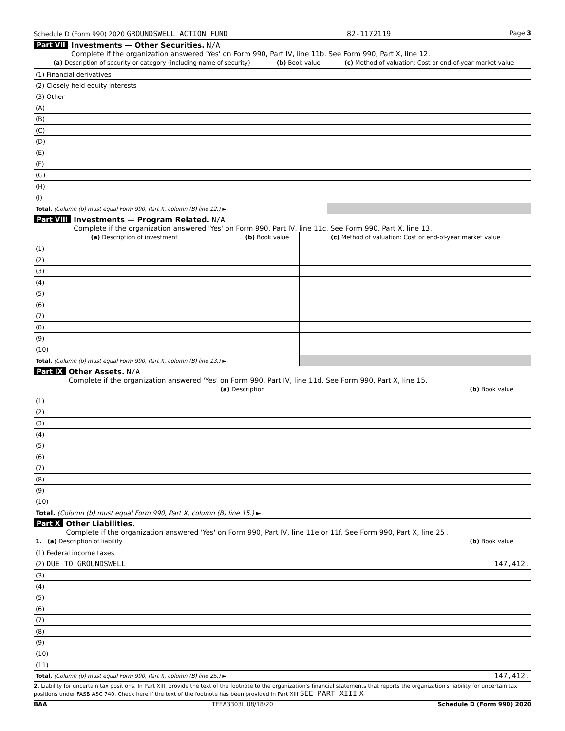Schedule D (Form 990) 2020 GROUNDSWELL ACTION FUND 82-1172119 Page 3
Part VII Investments — Other Securities. N/A
Complete if the organization answered 'Yes' on Form 990, Part IV, line 11b. See Form 990, Part X, line 12.
| (a) Description of security or category (including name of security) | (b) Book value | (c) Method of valuation: Cost or end-of-year market value |
| --- | --- | --- |
| (1) Financial derivatives | | |
| (2) Closely held equity interests | | |
| (3) Other | | |
| (A) | | |
| (B) | | |
| (C) | | |
| (D) | | |
| (E) | | |
| (F) | | |
| (G) | | |
| (H) | | |
| (I) | | |
| Total. (Column (b) must equal Form 990, Part X, column (B) line 12.) ► | | |
Part VIII Investments — Program Related. N/A
Complete if the organization answered 'Yes' on Form 990, Part IV, line 11c. See Form 990, Part X, line 13.
| (a) Description of investment | (b) Book value | (c) Method of valuation: Cost or end-of-year market value |
| --- | --- | --- |
| (1) | | |
| (2) | | |
| (3) | | |
| (4) | | |
| (5) | | |
| (6) | | |
| (7) | | |
| (8) | | |
| (9) | | |
| (10) | | |
| Total. (Column (b) must equal Form 990, Part X, column (B) line 13.) ► | | |
Part IX Other Assets. N/A
Complete if the organization answered 'Yes' on Form 990, Part IV, line 11d. See Form 990, Part X, line 15.
| (a) Description | (b) Book value |
| --- | --- |
| (1) | |
| (2) | |
| (3) | |
| (4) | |
| (5) | |
| (6) | |
| (7) | |
| (8) | |
| (9) | |
| (10) | |
| Total. (Column (b) must equal Form 990, Part X, column (B) line 15.) ► | |
Part X Other Liabilities.
Complete if the organization answered 'Yes' on Form 990, Part IV, line 11e or 11f. See Form 990, Part X, line 25 .
| 1. (a) Description of liability | (b) Book value |
| --- | --- |
| (1) Federal income taxes | |
| (2) DUE TO GROUNDSWELL | 147,412. |
| (3) | |
| (4) | |
| (5) | |
| (6) | |
| (7) | |
| (8) | |
| (9) | |
| (10) | |
| (11) | |
| Total. (Column (b) must equal Form 990, Part X, column (B) line 25.) ► | 147,412. |
2. Liability for uncertain tax positions. In Part XIII, provide the text of the footnote to the organization's financial statements that reports the organization's liability for uncertain tax positions under FASB ASC 740. Check here if the text of the footnote has been provided in Part XIII SEE PART XIII X
BAA TEEA3303L 08/18/20 Schedule D (Form 990) 2020